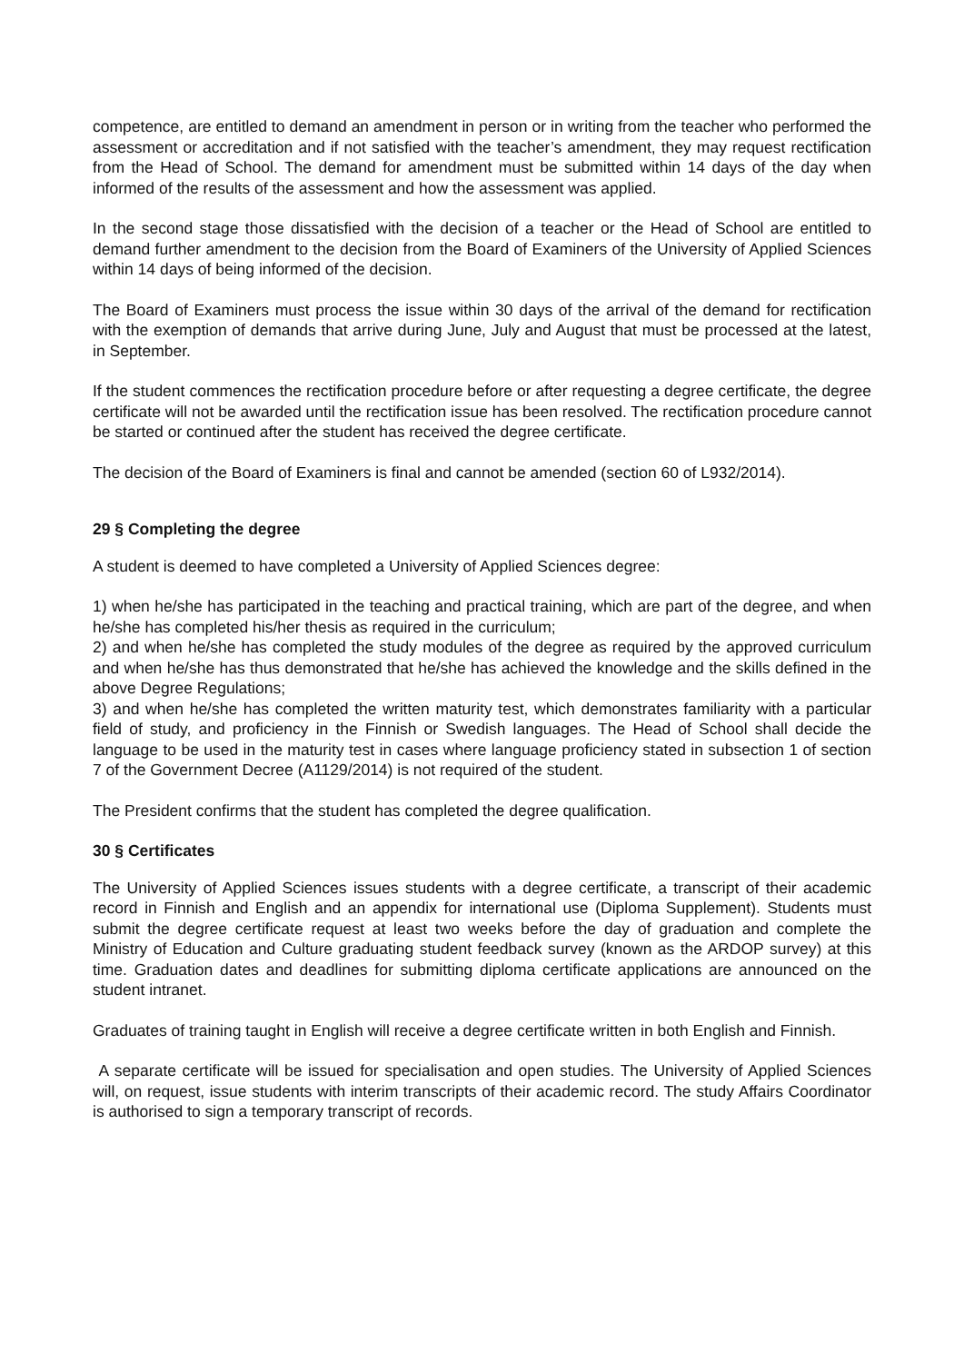competence, are entitled to demand an amendment in person or in writing from the teacher who performed the assessment or accreditation and if not satisfied with the teacher’s amendment, they may request rectification from the Head of School. The demand for amendment must be submitted within 14 days of the day when informed of the results of the assessment and how the assessment was applied.
In the second stage those dissatisfied with the decision of a teacher or the Head of School are entitled to demand further amendment to the decision from the Board of Examiners of the University of Applied Sciences within 14 days of being informed of the decision.
The Board of Examiners must process the issue within 30 days of the arrival of the demand for rectification with the exemption of demands that arrive during June, July and August that must be processed at the latest, in September.
If the student commences the rectification procedure before or after requesting a degree certificate, the degree certificate will not be awarded until the rectification issue has been resolved. The rectification procedure cannot be started or continued after the student has received the degree certificate.
The decision of the Board of Examiners is final and cannot be amended (section 60 of L932/2014).
29 § Completing the degree
A student is deemed to have completed a University of Applied Sciences degree:
1) when he/she has participated in the teaching and practical training, which are part of the degree, and when he/she has completed his/her thesis as required in the curriculum;
2) and when he/she has completed the study modules of the degree as required by the approved curriculum and when he/she has thus demonstrated that he/she has achieved the knowledge and the skills defined in the above Degree Regulations;
3) and when he/she has completed the written maturity test, which demonstrates familiarity with a particular field of study, and proficiency in the Finnish or Swedish languages. The Head of School shall decide the language to be used in the maturity test in cases where language proficiency stated in subsection 1 of section 7 of the Government Decree (A1129/2014) is not required of the student.
The President confirms that the student has completed the degree qualification.
30 § Certificates
The University of Applied Sciences issues students with a degree certificate, a transcript of their academic record in Finnish and English and an appendix for international use (Diploma Supplement). Students must submit the degree certificate request at least two weeks before the day of graduation and complete the Ministry of Education and Culture graduating student feedback survey (known as the ARDOP survey) at this time. Graduation dates and deadlines for submitting diploma certificate applications are announced on the student intranet.
Graduates of training taught in English will receive a degree certificate written in both English and Finnish.
A separate certificate will be issued for specialisation and open studies. The University of Applied Sciences will, on request, issue students with interim transcripts of their academic record. The study Affairs Coordinator is authorised to sign a temporary transcript of records.